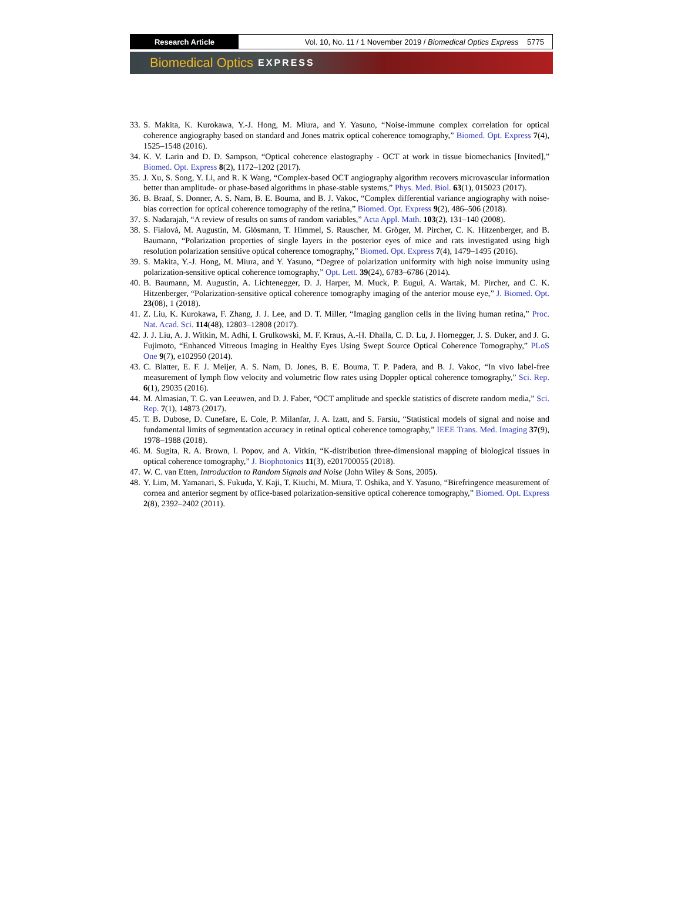Research Article Vol. 10, No. 11 / 1 November 2019 / Biomedical Optics Express 5775
Biomedical Optics EXPRESS
33. S. Makita, K. Kurokawa, Y.-J. Hong, M. Miura, and Y. Yasuno, “Noise-immune complex correlation for optical coherence angiography based on standard and Jones matrix optical coherence tomography,” Biomed. Opt. Express 7(4), 1525–1548 (2016).
34. K. V. Larin and D. D. Sampson, “Optical coherence elastography - OCT at work in tissue biomechanics [Invited],” Biomed. Opt. Express 8(2), 1172–1202 (2017).
35. J. Xu, S. Song, Y. Li, and R. K Wang, “Complex-based OCT angiography algorithm recovers microvascular information better than amplitude- or phase-based algorithms in phase-stable systems,” Phys. Med. Biol. 63(1), 015023 (2017).
36. B. Braaf, S. Donner, A. S. Nam, B. E. Bouma, and B. J. Vakoc, “Complex differential variance angiography with noise-bias correction for optical coherence tomography of the retina,” Biomed. Opt. Express 9(2), 486–506 (2018).
37. S. Nadarajah, “A review of results on sums of random variables,” Acta Appl. Math. 103(2), 131–140 (2008).
38. S. Fialová, M. Augustin, M. Glösmann, T. Himmel, S. Rauscher, M. Gröger, M. Pircher, C. K. Hitzenberger, and B. Baumann, “Polarization properties of single layers in the posterior eyes of mice and rats investigated using high resolution polarization sensitive optical coherence tomography,” Biomed. Opt. Express 7(4), 1479–1495 (2016).
39. S. Makita, Y.-J. Hong, M. Miura, and Y. Yasuno, “Degree of polarization uniformity with high noise immunity using polarization-sensitive optical coherence tomography,” Opt. Lett. 39(24), 6783–6786 (2014).
40. B. Baumann, M. Augustin, A. Lichtenegger, D. J. Harper, M. Muck, P. Eugui, A. Wartak, M. Pircher, and C. K. Hitzenberger, “Polarization-sensitive optical coherence tomography imaging of the anterior mouse eye,” J. Biomed. Opt. 23(08), 1 (2018).
41. Z. Liu, K. Kurokawa, F. Zhang, J. J. Lee, and D. T. Miller, “Imaging ganglion cells in the living human retina,” Proc. Nat. Acad. Sci. 114(48), 12803–12808 (2017).
42. J. J. Liu, A. J. Witkin, M. Adhi, I. Grulkowski, M. F. Kraus, A.-H. Dhalla, C. D. Lu, J. Hornegger, J. S. Duker, and J. G. Fujimoto, “Enhanced Vitreous Imaging in Healthy Eyes Using Swept Source Optical Coherence Tomography,” PLoS One 9(7), e102950 (2014).
43. C. Blatter, E. F. J. Meijer, A. S. Nam, D. Jones, B. E. Bouma, T. P. Padera, and B. J. Vakoc, “In vivo label-free measurement of lymph flow velocity and volumetric flow rates using Doppler optical coherence tomography,” Sci. Rep. 6(1), 29035 (2016).
44. M. Almasian, T. G. van Leeuwen, and D. J. Faber, “OCT amplitude and speckle statistics of discrete random media,” Sci. Rep. 7(1), 14873 (2017).
45. T. B. Dubose, D. Cunefare, E. Cole, P. Milanfar, J. A. Izatt, and S. Farsiu, “Statistical models of signal and noise and fundamental limits of segmentation accuracy in retinal optical coherence tomography,” IEEE Trans. Med. Imaging 37(9), 1978–1988 (2018).
46. M. Sugita, R. A. Brown, I. Popov, and A. Vitkin, “K-distribution three-dimensional mapping of biological tissues in optical coherence tomography,” J. Biophotonics 11(3), e201700055 (2018).
47. W. C. van Etten, Introduction to Random Signals and Noise (John Wiley & Sons, 2005).
48. Y. Lim, M. Yamanari, S. Fukuda, Y. Kaji, T. Kiuchi, M. Miura, T. Oshika, and Y. Yasuno, “Birefringence measurement of cornea and anterior segment by office-based polarization-sensitive optical coherence tomography,” Biomed. Opt. Express 2(8), 2392–2402 (2011).